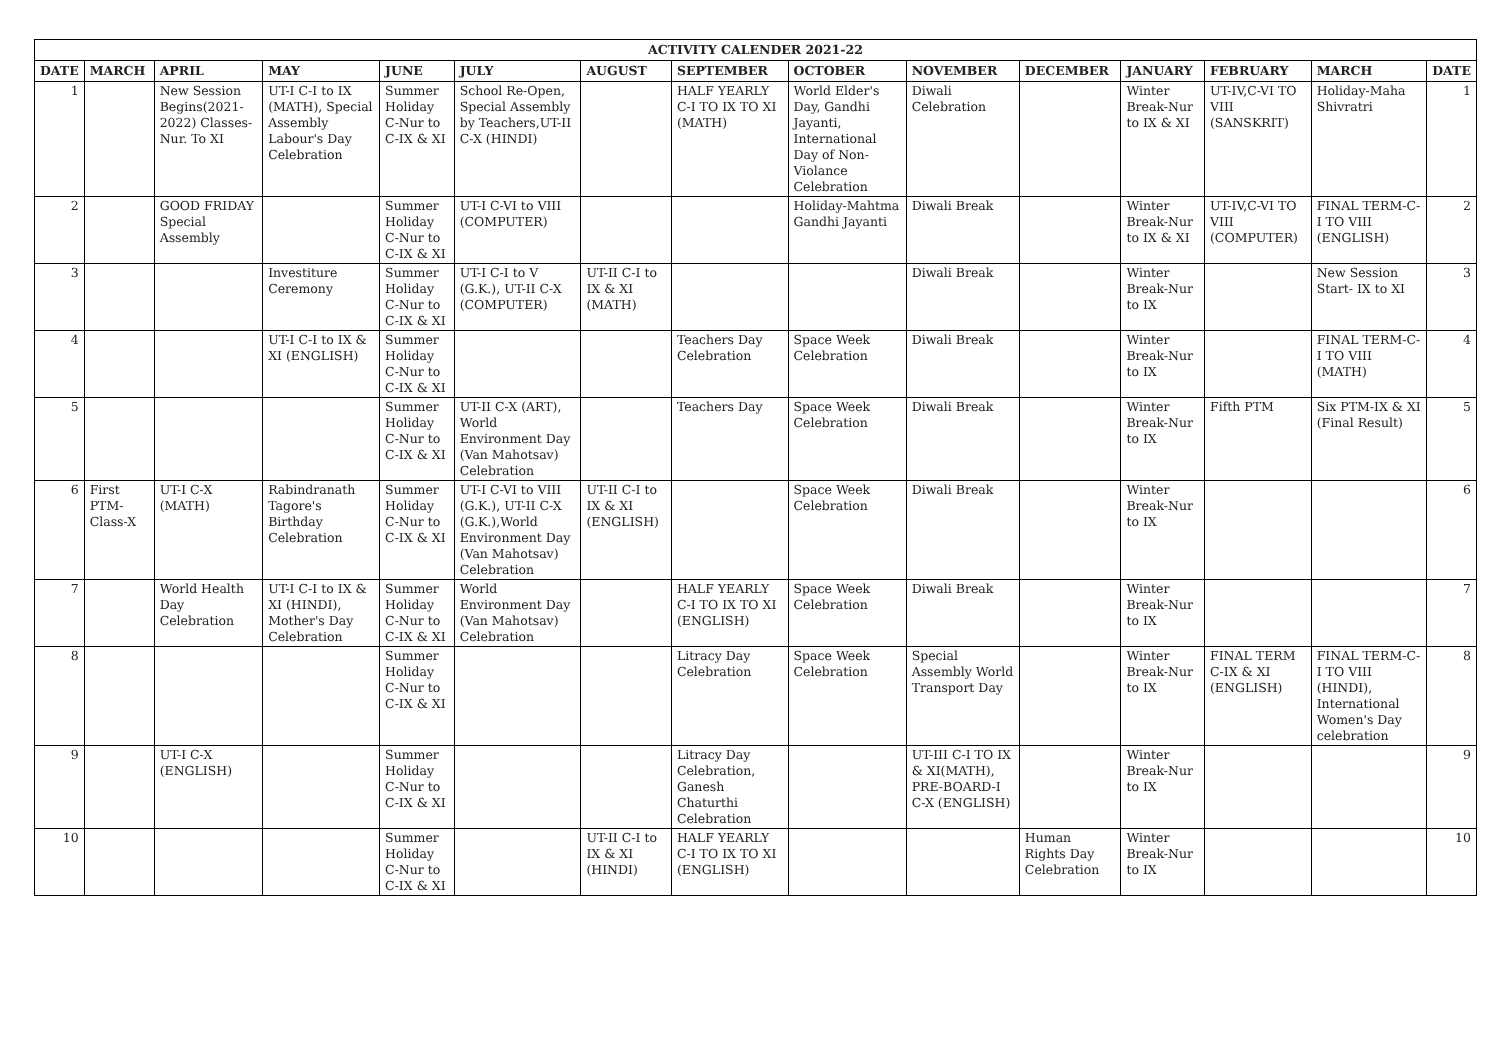| ACTIVITY CALENDER 2021-22 | | | | | | | | | | | | | | |
| --- | --- | --- | --- | --- | --- | --- | --- | --- | --- | --- | --- | --- | --- | --- |
| DATE | MARCH | APRIL | MAY | JUNE | JULY | AUGUST | SEPTEMBER | OCTOBER | NOVEMBER | DECEMBER | JANUARY | FEBRUARY | MARCH | DATE |
| 1 | | New Session Begins(2021-2022) Classes-Nur. To XI | UT-I C-I to IX (MATH), Special Assembly Labour's Day Celebration | Summer Holiday C-Nur to C-IX & XI | School Re-Open, Special Assembly by Teachers,UT-II C-X (HINDI) | | HALF YEARLY C-I TO IX TO XI (MATH) | World Elder's Day, Gandhi Jayanti, International Day of Non-Violance Celebration | Diwali Celebration | | Winter Break-Nur to IX & XI | UT-IV,C-VI TO VIII (SANSKRIT) | Holiday-Maha Shivratri | 1 |
| 2 | | GOOD FRIDAY Special Assembly | | Summer Holiday C-Nur to C-IX & XI | UT-I C-VI to VIII (COMPUTER) | | | Holiday-Mahtma Gandhi Jayanti | Diwali Break | | Winter Break-Nur to IX & XI | UT-IV,C-VI TO VIII (COMPUTER) | FINAL TERM-C-I TO VIII (ENGLISH) | 2 |
| 3 | | | Investiture Ceremony | Summer Holiday C-Nur to C-IX & XI | UT-I C-I to V (G.K.), UT-II C-X (COMPUTER) | UT-II C-I to IX & XI (MATH) | | | Diwali Break | | Winter Break-Nur to IX | | New Session Start- IX to XI | 3 |
| 4 | | | UT-I C-I to IX & XI (ENGLISH) | Summer Holiday C-Nur to C-IX & XI | | | Teachers Day Celebration | Space Week Celebration | Diwali Break | | Winter Break-Nur to IX | | FINAL TERM-C-I TO VIII (MATH) | 4 |
| 5 | | | | Summer Holiday C-Nur to C-IX & XI | UT-II C-X (ART), World Environment Day (Van Mahotsav) Celebration | | Teachers Day | Space Week Celebration | Diwali Break | | Winter Break-Nur to IX | Fifth PTM | Six PTM-IX & XI (Final Result) | 5 |
| 6 | First PTM-Class-X | UT-I C-X (MATH) | Rabindranath Tagore's Birthday Celebration | Summer Holiday C-Nur to C-IX & XI | UT-I C-VI to VIII (G.K.), UT-II C-X (G.K.),World Environment Day (Van Mahotsav) Celebration | UT-II C-I to IX & XI (ENGLISH) | | Space Week Celebration | Diwali Break | | Winter Break-Nur to IX | | | 6 |
| 7 | | World Health Day Celebration | UT-I C-I to IX & XI (HINDI), Mother's Day Celebration | Summer Holiday C-Nur to C-IX & XI | World Environment Day (Van Mahotsav) Celebration | | HALF YEARLY C-I TO IX TO XI (ENGLISH) | Space Week Celebration | Diwali Break | | Winter Break-Nur to IX | | | 7 |
| 8 | | | | Summer Holiday C-Nur to C-IX & XI | | | Litracy Day Celebration | Space Week Celebration | Special Assembly World Transport Day | | Winter Break-Nur to IX | FINAL TERM C-IX & XI (ENGLISH) | FINAL TERM-C-I TO VIII (HINDI), International Women's Day celebration | 8 |
| 9 | | UT-I C-X (ENGLISH) | | Summer Holiday C-Nur to C-IX & XI | | | Litracy Day Celebration, Ganesh Chaturthi Celebration | | UT-III C-I TO IX & XI(MATH), PRE-BOARD-I C-X (ENGLISH) | | Winter Break-Nur to IX | | | 9 |
| 10 | | | | Summer Holiday C-Nur to C-IX & XI | | UT-II C-I to IX & XI (HINDI) | HALF YEARLY C-I TO IX TO XI (ENGLISH) | | | Human Rights Day Celebration | Winter Break-Nur to IX | | | 10 |